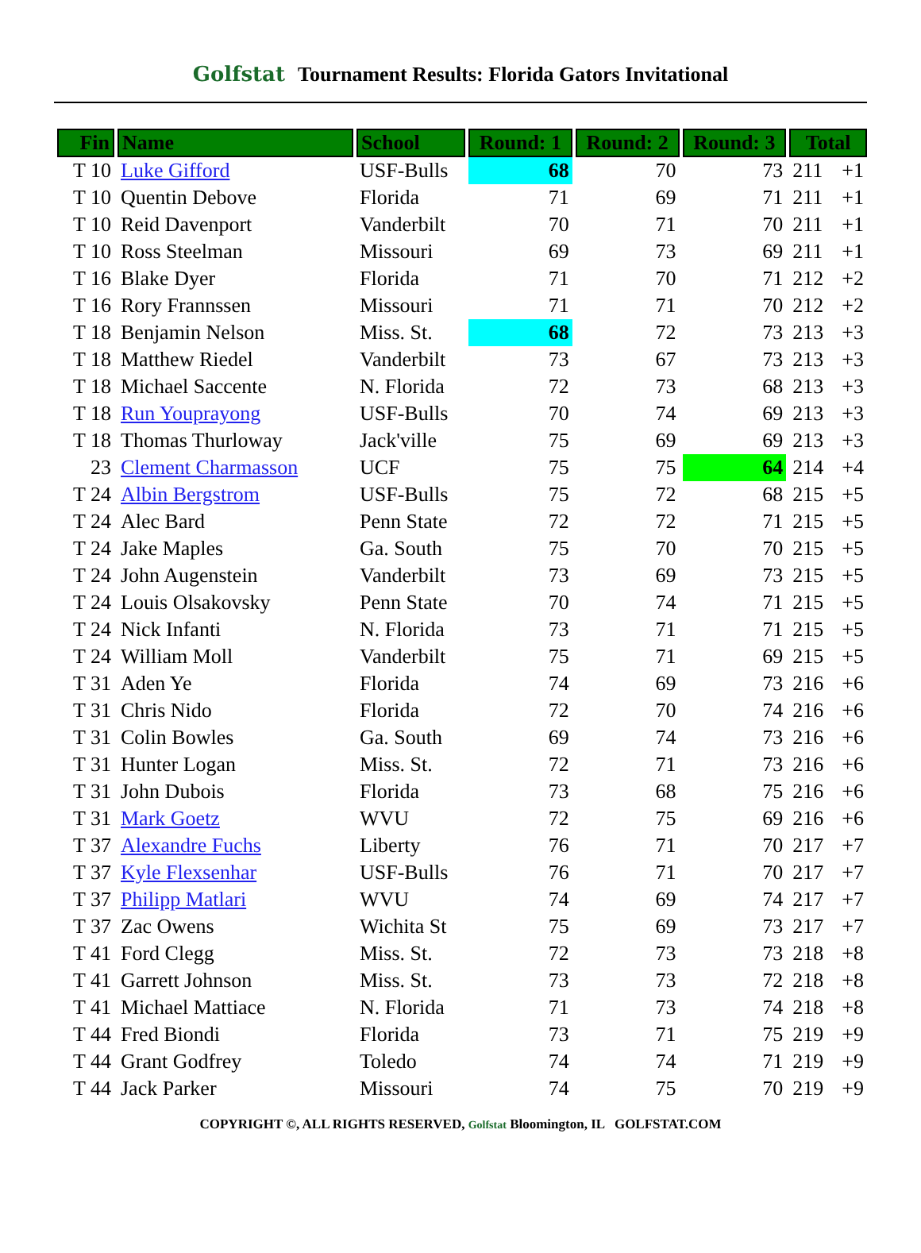Golfstat Tournament Results: Florida Gators Invitational
| Fin | Name | School | Round: 1 | Round: 2 | Round: 3 | Total | |
| --- | --- | --- | --- | --- | --- | --- | --- |
| T 10 | Luke Gifford | USF-Bulls | 68 | 70 | 73 | 211 | +1 |
| T 10 | Quentin Debove | Florida | 71 | 69 | 71 | 211 | +1 |
| T 10 | Reid Davenport | Vanderbilt | 70 | 71 | 70 | 211 | +1 |
| T 10 | Ross Steelman | Missouri | 69 | 73 | 69 | 211 | +1 |
| T 16 | Blake Dyer | Florida | 71 | 70 | 71 | 212 | +2 |
| T 16 | Rory Frannssen | Missouri | 71 | 71 | 70 | 212 | +2 |
| T 18 | Benjamin Nelson | Miss. St. | 68 | 72 | 73 | 213 | +3 |
| T 18 | Matthew Riedel | Vanderbilt | 73 | 67 | 73 | 213 | +3 |
| T 18 | Michael Saccente | N. Florida | 72 | 73 | 68 | 213 | +3 |
| T 18 | Run Youprayong | USF-Bulls | 70 | 74 | 69 | 213 | +3 |
| T 18 | Thomas Thurloway | Jack'ville | 75 | 69 | 69 | 213 | +3 |
| 23 | Clement Charmasson | UCF | 75 | 75 | 64 | 214 | +4 |
| T 24 | Albin Bergstrom | USF-Bulls | 75 | 72 | 68 | 215 | +5 |
| T 24 | Alec Bard | Penn State | 72 | 72 | 71 | 215 | +5 |
| T 24 | Jake Maples | Ga. South | 75 | 70 | 70 | 215 | +5 |
| T 24 | John Augenstein | Vanderbilt | 73 | 69 | 73 | 215 | +5 |
| T 24 | Louis Olsakovsky | Penn State | 70 | 74 | 71 | 215 | +5 |
| T 24 | Nick Infanti | N. Florida | 73 | 71 | 71 | 215 | +5 |
| T 24 | William Moll | Vanderbilt | 75 | 71 | 69 | 215 | +5 |
| T 31 | Aden Ye | Florida | 74 | 69 | 73 | 216 | +6 |
| T 31 | Chris Nido | Florida | 72 | 70 | 74 | 216 | +6 |
| T 31 | Colin Bowles | Ga. South | 69 | 74 | 73 | 216 | +6 |
| T 31 | Hunter Logan | Miss. St. | 72 | 71 | 73 | 216 | +6 |
| T 31 | John Dubois | Florida | 73 | 68 | 75 | 216 | +6 |
| T 31 | Mark Goetz | WVU | 72 | 75 | 69 | 216 | +6 |
| T 37 | Alexandre Fuchs | Liberty | 76 | 71 | 70 | 217 | +7 |
| T 37 | Kyle Flexsenhar | USF-Bulls | 76 | 71 | 70 | 217 | +7 |
| T 37 | Philipp Matlari | WVU | 74 | 69 | 74 | 217 | +7 |
| T 37 | Zac Owens | Wichita St | 75 | 69 | 73 | 217 | +7 |
| T 41 | Ford Clegg | Miss. St. | 72 | 73 | 73 | 218 | +8 |
| T 41 | Garrett Johnson | Miss. St. | 73 | 73 | 72 | 218 | +8 |
| T 41 | Michael Mattiace | N. Florida | 71 | 73 | 74 | 218 | +8 |
| T 44 | Fred Biondi | Florida | 73 | 71 | 75 | 219 | +9 |
| T 44 | Grant Godfrey | Toledo | 74 | 74 | 71 | 219 | +9 |
| T 44 | Jack Parker | Missouri | 74 | 75 | 70 | 219 | +9 |
COPYRIGHT ©, ALL RIGHTS RESERVED, Golfstat Bloomington, IL GOLFSTAT.COM